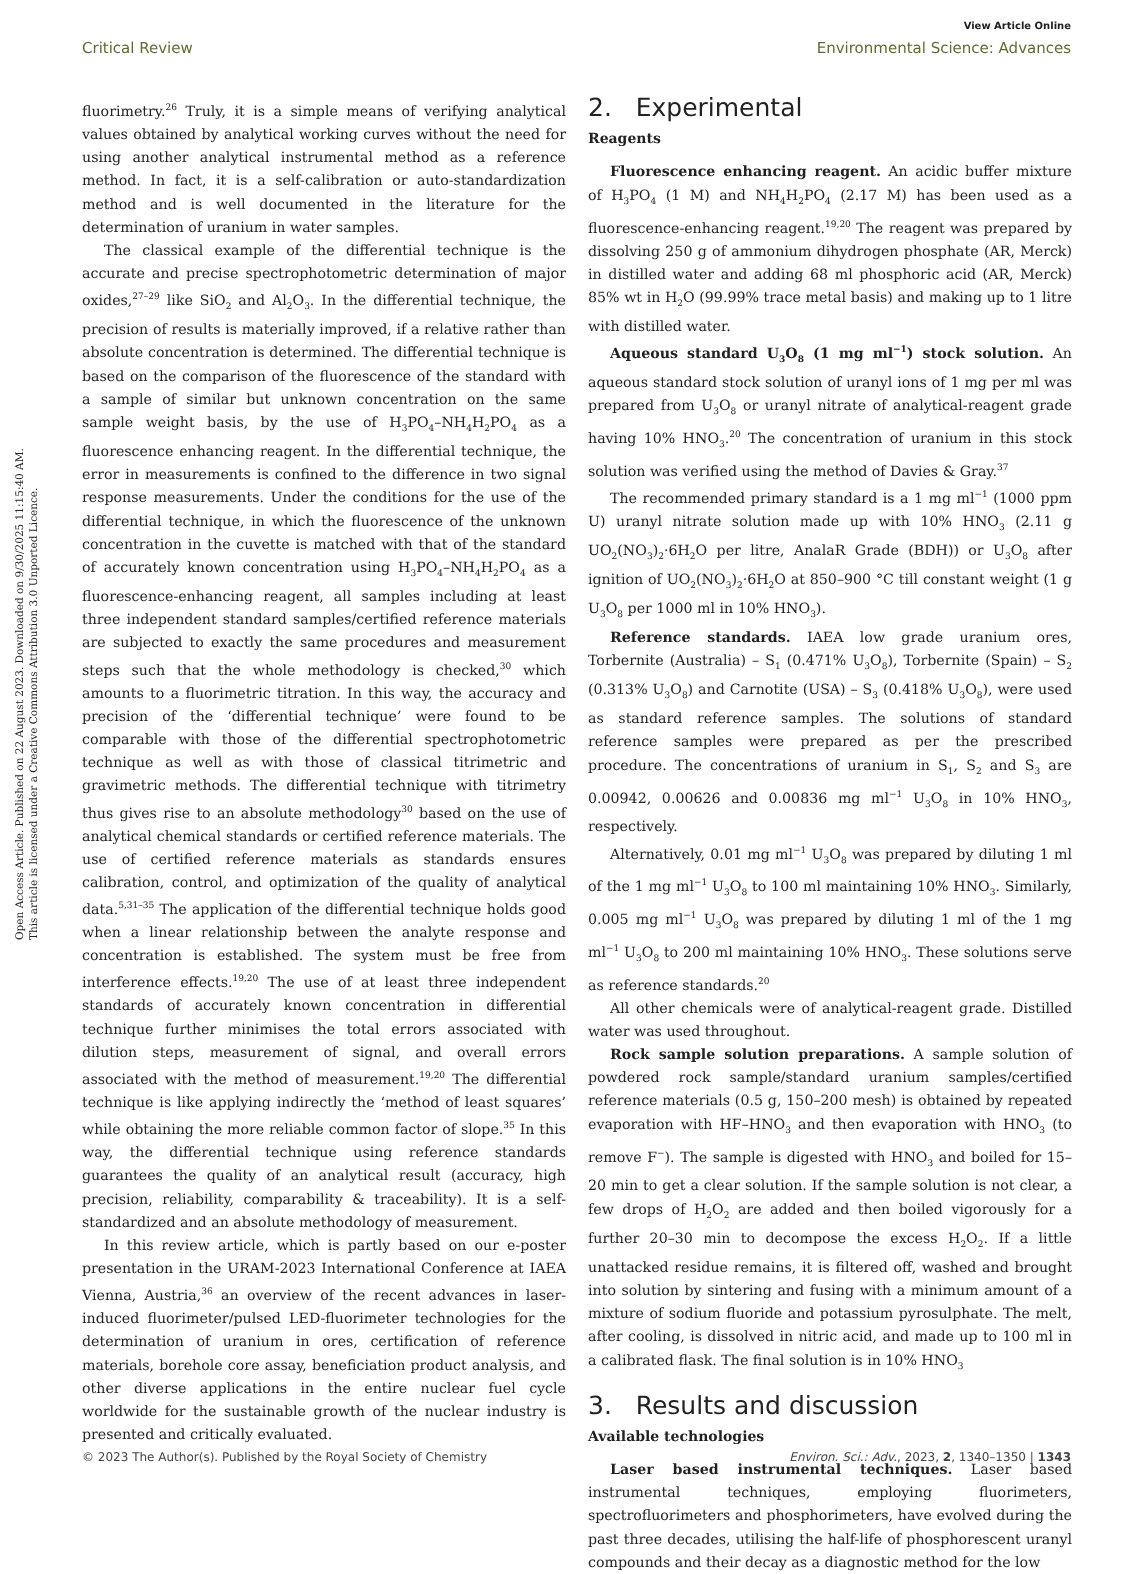View Article Online
Critical Review Environmental Science: Advances
Open Access Article. Published on 22 August 2023. Downloaded on 9/30/2025 11:15:40 AM.
This article is licensed under a Creative Commons Attribution 3.0 Unported Licence.
fluorimetry.<sup>26</sup> Truly, it is a simple means of verifying analytical values obtained by analytical working curves without the need for using another analytical instrumental method as a reference method. In fact, it is a self-calibration or auto-standardization method and is well documented in the literature for the determination of uranium in water samples.
The classical example of the differential technique is the accurate and precise spectrophotometric determination of major oxides,<sup>27–29</sup> like SiO<sub>2</sub> and Al<sub>2</sub>O<sub>3</sub>. In the differential technique, the precision of results is materially improved, if a relative rather than absolute concentration is determined. The differential technique is based on the comparison of the fluorescence of the standard with a sample of similar but unknown concentration on the same sample weight basis, by the use of H<sub>3</sub>PO<sub>4</sub>–NH<sub>4</sub>H<sub>2</sub>PO<sub>4</sub> as a fluorescence enhancing reagent. In the differential technique, the error in measurements is confined to the difference in two signal response measurements. Under the conditions for the use of the differential technique, in which the fluorescence of the unknown concentration in the cuvette is matched with that of the standard of accurately known concentration using H<sub>3</sub>PO<sub>4</sub>–NH<sub>4</sub>H<sub>2</sub>PO<sub>4</sub> as a fluorescence-enhancing reagent, all samples including at least three independent standard samples/certified reference materials are subjected to exactly the same procedures and measurement steps such that the whole methodology is checked,<sup>30</sup> which amounts to a fluorimetric titration. In this way, the accuracy and precision of the ‘differential technique’ were found to be comparable with those of the differential spectrophotometric technique as well as with those of classical titrimetric and gravimetric methods. The differential technique with titrimetry thus gives rise to an absolute methodology<sup>30</sup> based on the use of analytical chemical standards or certified reference materials. The use of certified reference materials as standards ensures calibration, control, and optimization of the quality of analytical data.<sup>5,31–35</sup> The application of the differential technique holds good when a linear relationship between the analyte response and concentration is established. The system must be free from interference effects.<sup>19,20</sup> The use of at least three independent standards of accurately known concentration in differential technique further minimises the total errors associated with dilution steps, measurement of signal, and overall errors associated with the method of measurement.<sup>19,20</sup> The differential technique is like applying indirectly the ‘method of least squares’ while obtaining the more reliable common factor of slope.<sup>35</sup> In this way, the differential technique using reference standards guarantees the quality of an analytical result (accuracy, high precision, reliability, comparability & traceability). It is a self-standardized and an absolute methodology of measurement.
In this review article, which is partly based on our e-poster presentation in the URAM-2023 International Conference at IAEA Vienna, Austria,<sup>36</sup> an overview of the recent advances in laser-induced fluorimeter/pulsed LED-fluorimeter technologies for the determination of uranium in ores, certification of reference materials, borehole core assay, beneficiation product analysis, and other diverse applications in the entire nuclear fuel cycle worldwide for the sustainable growth of the nuclear industry is presented and critically evaluated.
2. Experimental
Reagents
Fluorescence enhancing reagent. An acidic buffer mixture of H<sub>3</sub>PO<sub>4</sub> (1 M) and NH<sub>4</sub>H<sub>2</sub>PO<sub>4</sub> (2.17 M) has been used as a fluorescence-enhancing reagent.<sup>19,20</sup> The reagent was prepared by dissolving 250 g of ammonium dihydrogen phosphate (AR, Merck) in distilled water and adding 68 ml phosphoric acid (AR, Merck) 85% wt in H<sub>2</sub>O (99.99% trace metal basis) and making up to 1 litre with distilled water.
Aqueous standard U<sub>3</sub>O<sub>8</sub> (1 mg ml<sup>−1</sup>) stock solution. An aqueous standard stock solution of uranyl ions of 1 mg per ml was prepared from U<sub>3</sub>O<sub>8</sub> or uranyl nitrate of analytical-reagent grade having 10% HNO<sub>3</sub>.<sup>20</sup> The concentration of uranium in this stock solution was verified using the method of Davies & Gray.<sup>37</sup>
The recommended primary standard is a 1 mg ml<sup>−1</sup> (1000 ppm U) uranyl nitrate solution made up with 10% HNO<sub>3</sub> (2.11 g UO<sub>2</sub>(NO<sub>3</sub>)<sub>2</sub>·6H<sub>2</sub>O per litre, AnalaR Grade (BDH)) or U<sub>3</sub>O<sub>8</sub> after ignition of UO<sub>2</sub>(NO<sub>3</sub>)<sub>2</sub>·6H<sub>2</sub>O at 850–900 °C till constant weight (1 g U<sub>3</sub>O<sub>8</sub> per 1000 ml in 10% HNO<sub>3</sub>).
Reference standards. IAEA low grade uranium ores, Torbernite (Australia) – S<sub>1</sub> (0.471% U<sub>3</sub>O<sub>8</sub>), Torbernite (Spain) – S<sub>2</sub> (0.313% U<sub>3</sub>O<sub>8</sub>) and Carnotite (USA) – S<sub>3</sub> (0.418% U<sub>3</sub>O<sub>8</sub>), were used as standard reference samples. The solutions of standard reference samples were prepared as per the prescribed procedure. The concentrations of uranium in S<sub>1</sub>, S<sub>2</sub> and S<sub>3</sub> are 0.00942, 0.00626 and 0.00836 mg ml<sup>−1</sup> U<sub>3</sub>O<sub>8</sub> in 10% HNO<sub>3</sub>, respectively.
Alternatively, 0.01 mg ml<sup>−1</sup> U<sub>3</sub>O<sub>8</sub> was prepared by diluting 1 ml of the 1 mg ml<sup>−1</sup> U<sub>3</sub>O<sub>8</sub> to 100 ml maintaining 10% HNO<sub>3</sub>. Similarly, 0.005 mg ml<sup>−1</sup> U<sub>3</sub>O<sub>8</sub> was prepared by diluting 1 ml of the 1 mg ml<sup>−1</sup> U<sub>3</sub>O<sub>8</sub> to 200 ml maintaining 10% HNO<sub>3</sub>. These solutions serve as reference standards.<sup>20</sup>
All other chemicals were of analytical-reagent grade. Distilled water was used throughout.
Rock sample solution preparations. A sample solution of powdered rock sample/standard uranium samples/certified reference materials (0.5 g, 150–200 mesh) is obtained by repeated evaporation with HF–HNO<sub>3</sub> and then evaporation with HNO<sub>3</sub> (to remove F<sup>−</sup>). The sample is digested with HNO<sub>3</sub> and boiled for 15–20 min to get a clear solution. If the sample solution is not clear, a few drops of H<sub>2</sub>O<sub>2</sub> are added and then boiled vigorously for a further 20–30 min to decompose the excess H<sub>2</sub>O<sub>2</sub>. If a little unattacked residue remains, it is filtered off, washed and brought into solution by sintering and fusing with a minimum amount of a mixture of sodium fluoride and potassium pyrosulphate. The melt, after cooling, is dissolved in nitric acid, and made up to 100 ml in a calibrated flask. The final solution is in 10% HNO<sub>3</sub>
3. Results and discussion
Available technologies
Laser based instrumental techniques. Laser based instrumental techniques, employing fluorimeters, spectrofluorimeters and phosphorimeters, have evolved during the past three decades, utilising the half-life of phosphorescent uranyl compounds and their decay as a diagnostic method for the low
© 2023 The Author(s). Published by the Royal Society of Chemistry Environ. Sci.: Adv., 2023, 2, 1340–1350 | 1343